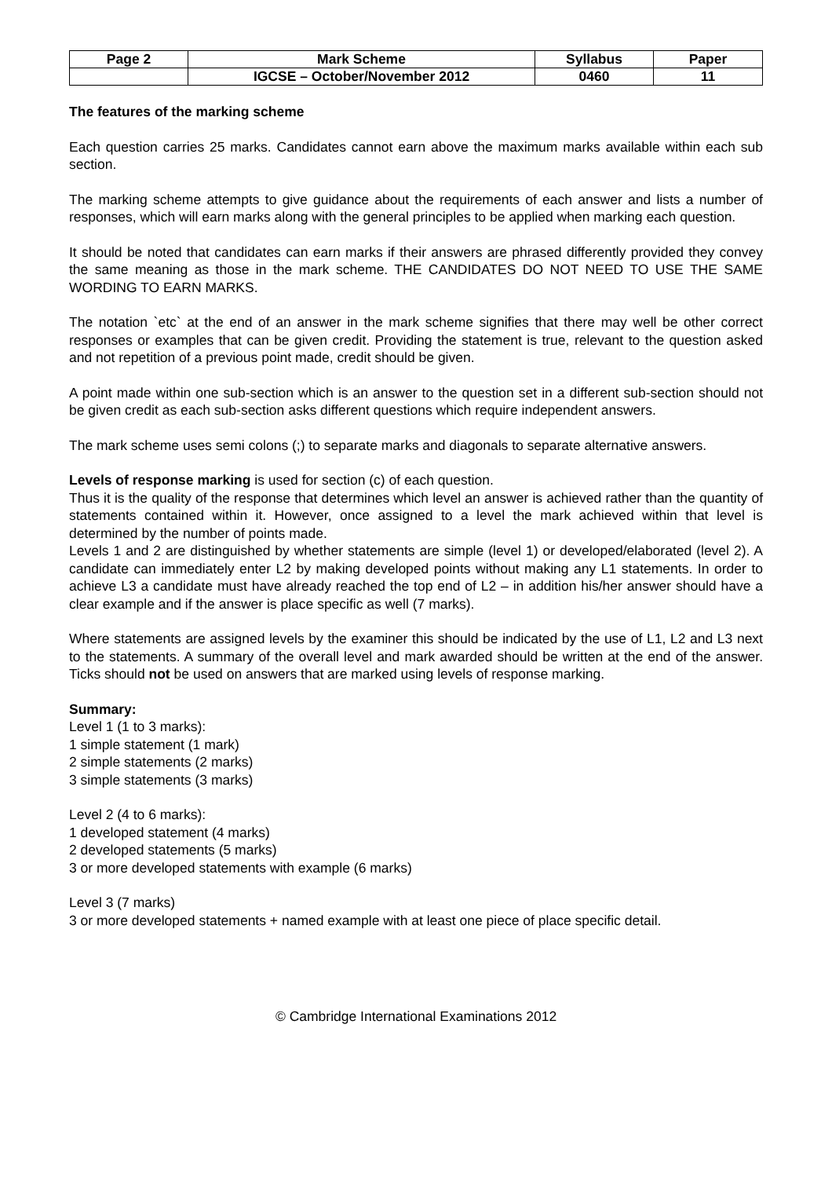| Page 2 | Mark Scheme | Syllabus | Paper |
| | IGCSE – October/November 2012 | 0460 | 11 |
The features of the marking scheme
Each question carries 25 marks. Candidates cannot earn above the maximum marks available within each sub section.
The marking scheme attempts to give guidance about the requirements of each answer and lists a number of responses, which will earn marks along with the general principles to be applied when marking each question.
It should be noted that candidates can earn marks if their answers are phrased differently provided they convey the same meaning as those in the mark scheme. THE CANDIDATES DO NOT NEED TO USE THE SAME WORDING TO EARN MARKS.
The notation `etc` at the end of an answer in the mark scheme signifies that there may well be other correct responses or examples that can be given credit. Providing the statement is true, relevant to the question asked and not repetition of a previous point made, credit should be given.
A point made within one sub-section which is an answer to the question set in a different sub-section should not be given credit as each sub-section asks different questions which require independent answers.
The mark scheme uses semi colons (;) to separate marks and diagonals to separate alternative answers.
Levels of response marking is used for section (c) of each question.
Thus it is the quality of the response that determines which level an answer is achieved rather than the quantity of statements contained within it. However, once assigned to a level the mark achieved within that level is determined by the number of points made.
Levels 1 and 2 are distinguished by whether statements are simple (level 1) or developed/elaborated (level 2). A candidate can immediately enter L2 by making developed points without making any L1 statements. In order to achieve L3 a candidate must have already reached the top end of L2 – in addition his/her answer should have a clear example and if the answer is place specific as well (7 marks).
Where statements are assigned levels by the examiner this should be indicated by the use of L1, L2 and L3 next to the statements. A summary of the overall level and mark awarded should be written at the end of the answer. Ticks should not be used on answers that are marked using levels of response marking.
Summary:
Level 1 (1 to 3 marks):
1 simple statement (1 mark)
2 simple statements (2 marks)
3 simple statements (3 marks)
Level 2 (4 to 6 marks):
1 developed statement (4 marks)
2 developed statements (5 marks)
3 or more developed statements with example (6 marks)
Level 3 (7 marks)
3 or more developed statements + named example with at least one piece of place specific detail.
© Cambridge International Examinations 2012